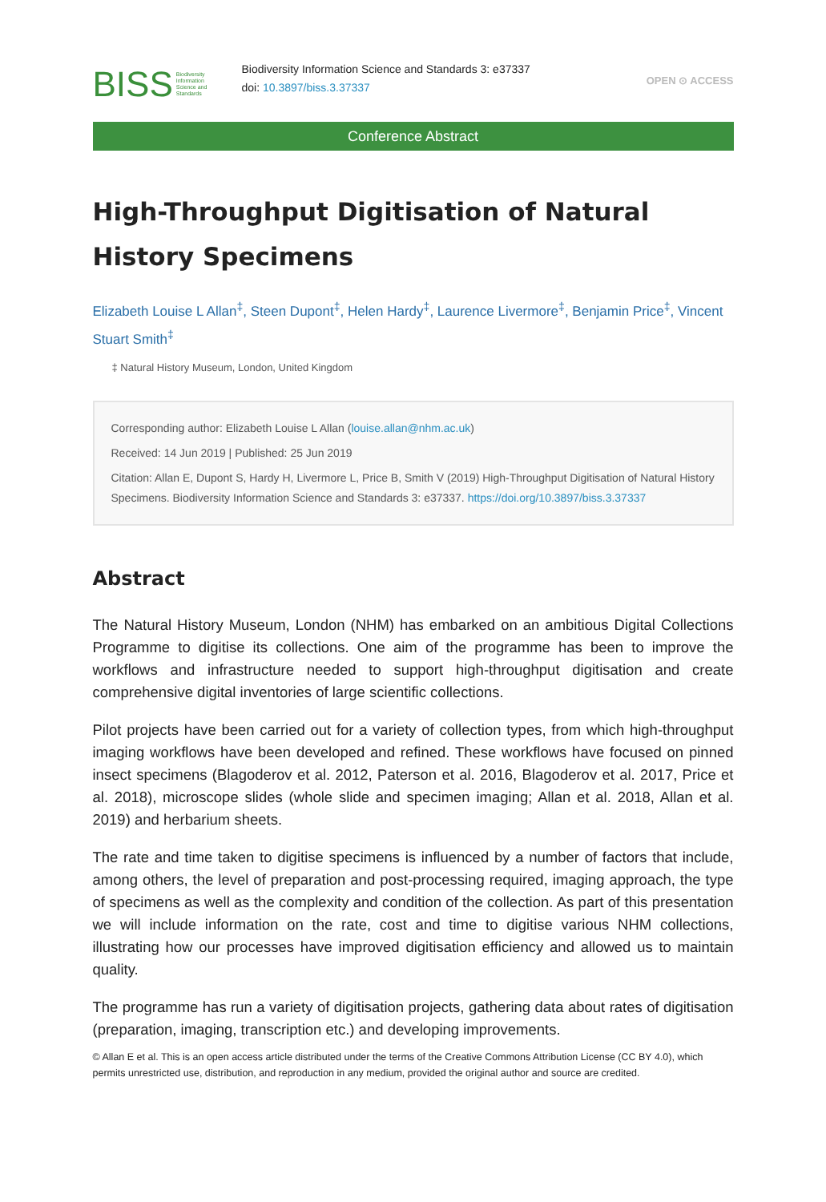BISS Biodiversity
Information
Science and
Standards
Biodiversity Information Science and Standards 3: e37337
doi: 10.3897/biss.3.37337
OPEN ⊙ ACCESS
Conference Abstract
High-Throughput Digitisation of Natural History Specimens
Elizabeth Louise L Allan<sup>‡</sup>, Steen Dupont<sup>‡</sup>, Helen Hardy<sup>‡</sup>, Laurence Livermore<sup>‡</sup>, Benjamin Price<sup>‡</sup>, Vincent Stuart Smith<sup>‡</sup>
‡ Natural History Museum, London, United Kingdom
Corresponding author: Elizabeth Louise L Allan (louise.allan@nhm.ac.uk)
Received: 14 Jun 2019 | Published: 25 Jun 2019
Citation: Allan E, Dupont S, Hardy H, Livermore L, Price B, Smith V (2019) High-Throughput Digitisation of Natural History Specimens. Biodiversity Information Science and Standards 3: e37337. https://doi.org/10.3897/biss.3.37337
Abstract
The Natural History Museum, London (NHM) has embarked on an ambitious Digital Collections Programme to digitise its collections. One aim of the programme has been to improve the workflows and infrastructure needed to support high-throughput digitisation and create comprehensive digital inventories of large scientific collections.
Pilot projects have been carried out for a variety of collection types, from which high-throughput imaging workflows have been developed and refined. These workflows have focused on pinned insect specimens (Blagoderov et al. 2012, Paterson et al. 2016, Blagoderov et al. 2017, Price et al. 2018), microscope slides (whole slide and specimen imaging; Allan et al. 2018, Allan et al. 2019) and herbarium sheets.
The rate and time taken to digitise specimens is influenced by a number of factors that include, among others, the level of preparation and post-processing required, imaging approach, the type of specimens as well as the complexity and condition of the collection. As part of this presentation we will include information on the rate, cost and time to digitise various NHM collections, illustrating how our processes have improved digitisation efficiency and allowed us to maintain quality.
The programme has run a variety of digitisation projects, gathering data about rates of digitisation (preparation, imaging, transcription etc.) and developing improvements.
© Allan E et al. This is an open access article distributed under the terms of the Creative Commons Attribution License (CC BY 4.0), which permits unrestricted use, distribution, and reproduction in any medium, provided the original author and source are credited.